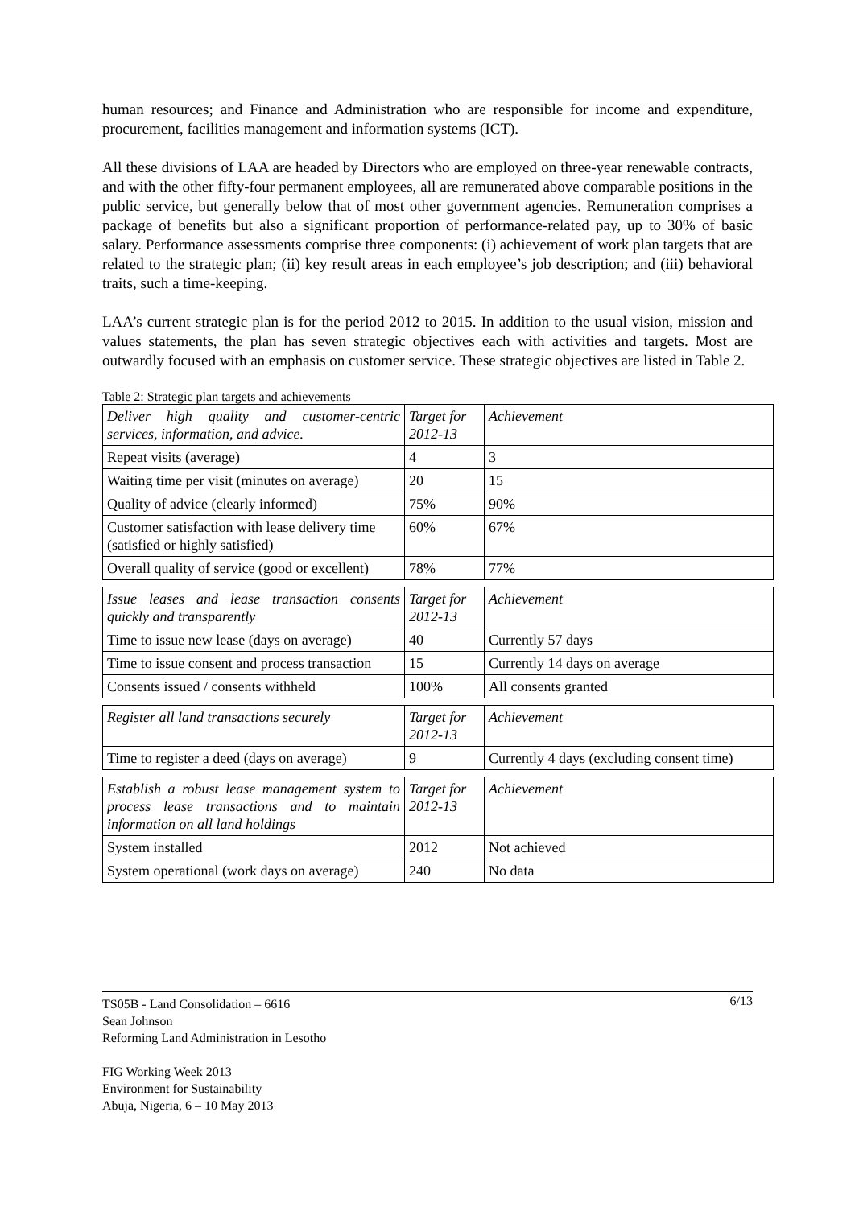human resources; and Finance and Administration who are responsible for income and expenditure, procurement, facilities management and information systems (ICT).
All these divisions of LAA are headed by Directors who are employed on three-year renewable contracts, and with the other fifty-four permanent employees, all are remunerated above comparable positions in the public service, but generally below that of most other government agencies. Remuneration comprises a package of benefits but also a significant proportion of performance-related pay, up to 30% of basic salary. Performance assessments comprise three components: (i) achievement of work plan targets that are related to the strategic plan; (ii) key result areas in each employee’s job description; and (iii) behavioral traits, such a time-keeping.
LAA’s current strategic plan is for the period 2012 to 2015. In addition to the usual vision, mission and values statements, the plan has seven strategic objectives each with activities and targets. Most are outwardly focused with an emphasis on customer service. These strategic objectives are listed in Table 2.
Table 2: Strategic plan targets and achievements
| Deliver high quality and customer-centric services, information, and advice. | Target for 2012-13 | Achievement |
| Repeat visits (average) | 4 | 3 |
| Waiting time per visit (minutes on average) | 20 | 15 |
| Quality of advice (clearly informed) | 75% | 90% |
| Customer satisfaction with lease delivery time (satisfied or highly satisfied) | 60% | 67% |
| Overall quality of service (good or excellent) | 78% | 77% |
| Issue leases and lease transaction consents quickly and transparently | Target for 2012-13 | Achievement |
| Time to issue new lease (days on average) | 40 | Currently 57 days |
| Time to issue consent and process transaction | 15 | Currently 14 days on average |
| Consents issued / consents withheld | 100% | All consents granted |
| Register all land transactions securely | Target for 2012-13 | Achievement |
| Time to register a deed (days on average) | 9 | Currently 4 days (excluding consent time) |
| Establish a robust lease management system to process lease transactions and to maintain information on all land holdings | Target for 2012-13 | Achievement |
| System installed | 2012 | Not achieved |
| System operational (work days on average) | 240 | No data |
6/13 TS05B - Land Consolidation – 6616
Sean Johnson
Reforming Land Administration in Lesotho
FIG Working Week 2013
Environment for Sustainability
Abuja, Nigeria, 6 – 10 May 2013